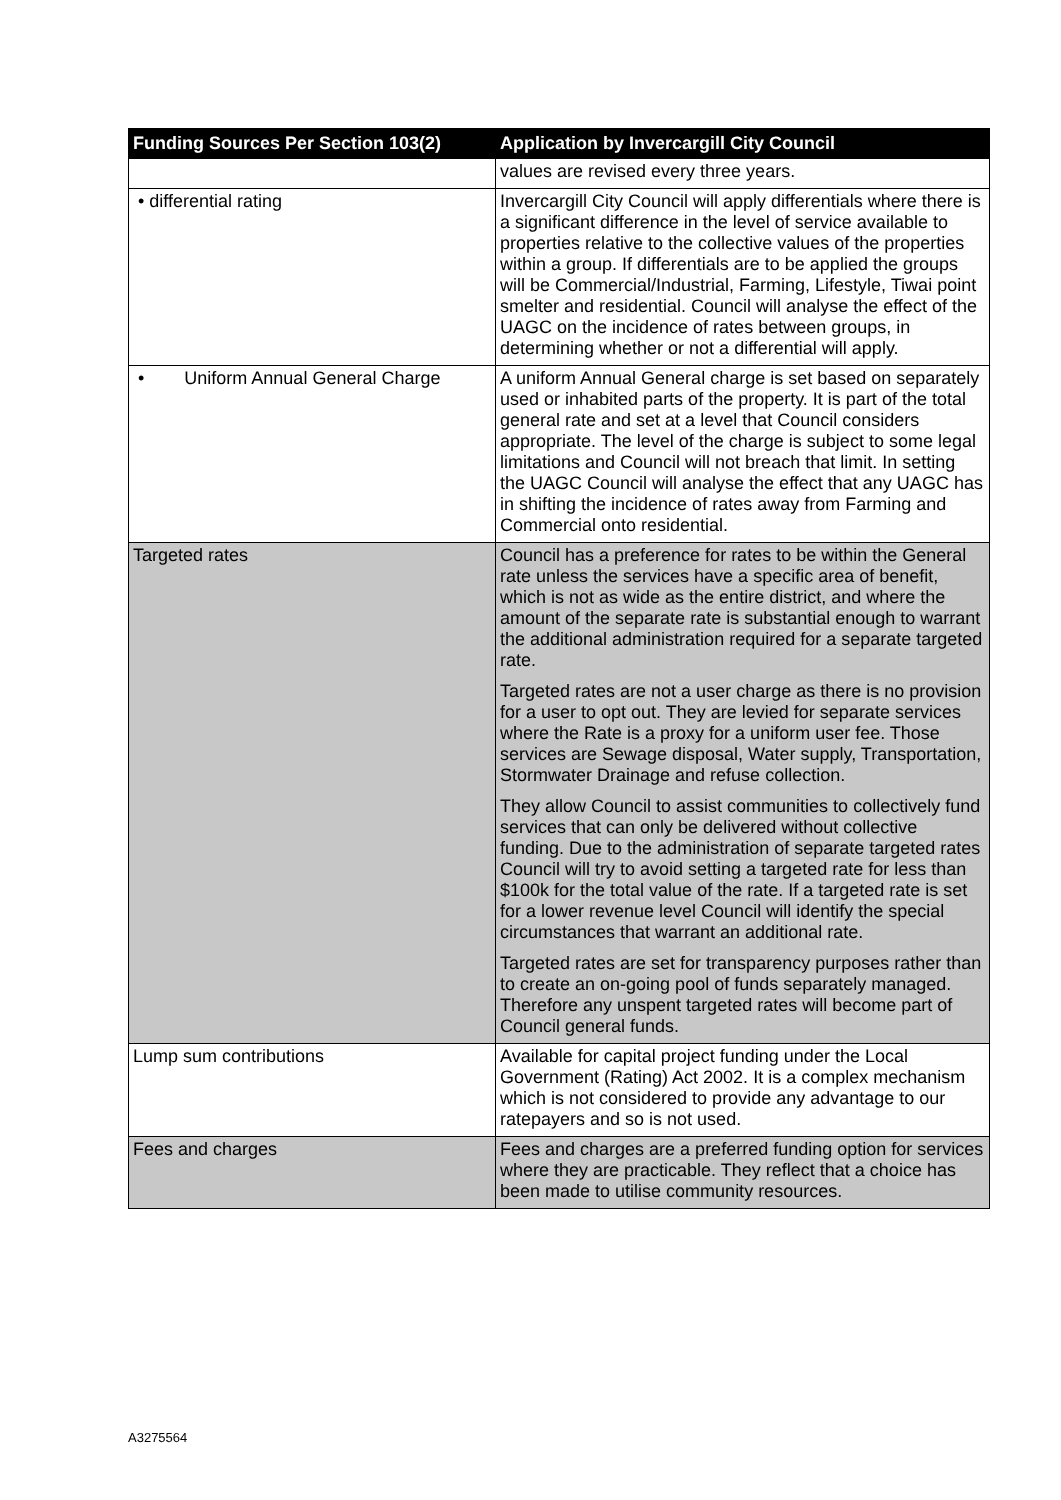| Funding Sources Per Section 103(2) | Application by Invercargill City Council |
| --- | --- |
| | values are revised every three years. |
| • differential rating | Invercargill City Council will apply differentials where there is a significant difference in the level of service available to properties relative to the collective values of the properties within a group. If differentials are to be applied the groups will be Commercial/Industrial, Farming, Lifestyle, Tiwai point smelter and residential. Council will analyse the effect of the UAGC on the incidence of rates between groups, in determining whether or not a differential will apply. |
| • Uniform Annual General Charge | A uniform Annual General charge is set based on separately used or inhabited parts of the property. It is part of the total general rate and set at a level that Council considers appropriate. The level of the charge is subject to some legal limitations and Council will not breach that limit. In setting the UAGC Council will analyse the effect that any UAGC has in shifting the incidence of rates away from Farming and Commercial onto residential. |
| Targeted rates | Council has a preference for rates to be within the General rate unless the services have a specific area of benefit, which is not as wide as the entire district, and where the amount of the separate rate is substantial enough to warrant the additional administration required for a separate targeted rate. Targeted rates are not a user charge as there is no provision for a user to opt out. They are levied for separate services where the Rate is a proxy for a uniform user fee. Those services are Sewage disposal, Water supply, Transportation, Stormwater Drainage and refuse collection. They allow Council to assist communities to collectively fund services that can only be delivered without collective funding. Due to the administration of separate targeted rates Council will try to avoid setting a targeted rate for less than $100k for the total value of the rate. If a targeted rate is set for a lower revenue level Council will identify the special circumstances that warrant an additional rate. Targeted rates are set for transparency purposes rather than to create an on-going pool of funds separately managed. Therefore any unspent targeted rates will become part of Council general funds. |
| Lump sum contributions | Available for capital project funding under the Local Government (Rating) Act 2002. It is a complex mechanism which is not considered to provide any advantage to our ratepayers and so is not used. |
| Fees and charges | Fees and charges are a preferred funding option for services where they are practicable. They reflect that a choice has been made to utilise community resources. |
A3275564